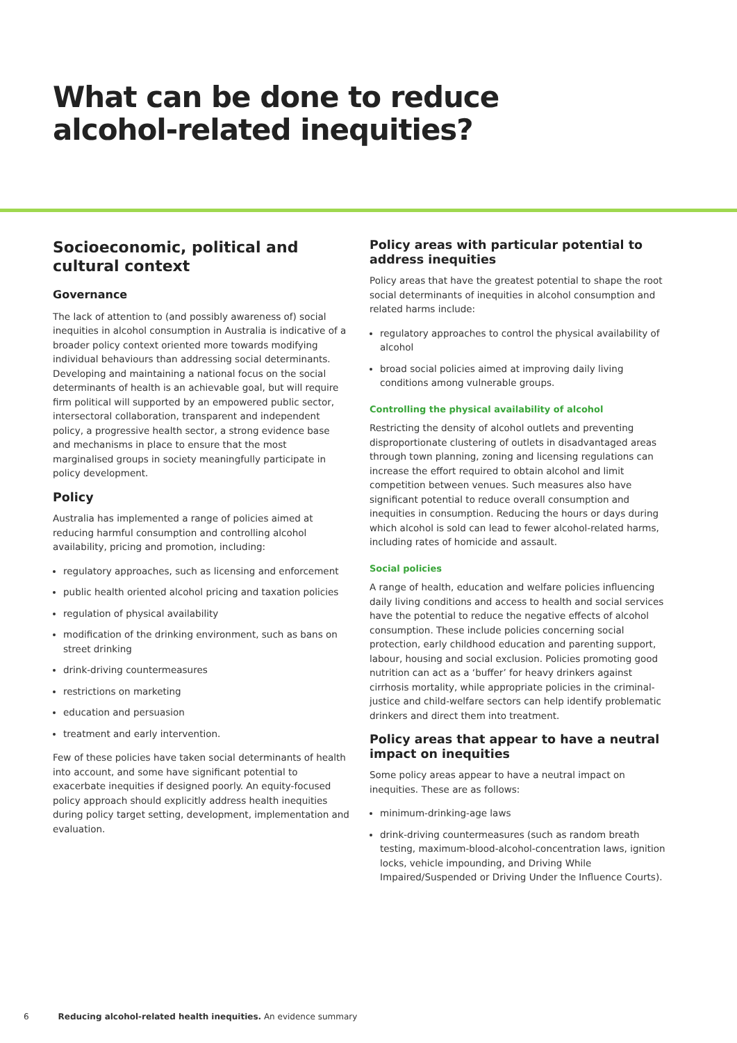What can be done to reduce
alcohol-related inequities?
Socioeconomic, political and cultural context
Governance
The lack of attention to (and possibly awareness of) social inequities in alcohol consumption in Australia is indicative of a broader policy context oriented more towards modifying individual behaviours than addressing social determinants. Developing and maintaining a national focus on the social determinants of health is an achievable goal, but will require firm political will supported by an empowered public sector, intersectoral collaboration, transparent and independent policy, a progressive health sector, a strong evidence base and mechanisms in place to ensure that the most marginalised groups in society meaningfully participate in policy development.
Policy
Australia has implemented a range of policies aimed at reducing harmful consumption and controlling alcohol availability, pricing and promotion, including:
regulatory approaches, such as licensing and enforcement
public health oriented alcohol pricing and taxation policies
regulation of physical availability
modification of the drinking environment, such as bans on street drinking
drink-driving countermeasures
restrictions on marketing
education and persuasion
treatment and early intervention.
Few of these policies have taken social determinants of health into account, and some have significant potential to exacerbate inequities if designed poorly. An equity-focused policy approach should explicitly address health inequities during policy target setting, development, implementation and evaluation.
Policy areas with particular potential to address inequities
Policy areas that have the greatest potential to shape the root social determinants of inequities in alcohol consumption and related harms include:
regulatory approaches to control the physical availability of alcohol
broad social policies aimed at improving daily living conditions among vulnerable groups.
Controlling the physical availability of alcohol
Restricting the density of alcohol outlets and preventing disproportionate clustering of outlets in disadvantaged areas through town planning, zoning and licensing regulations can increase the effort required to obtain alcohol and limit competition between venues. Such measures also have significant potential to reduce overall consumption and inequities in consumption. Reducing the hours or days during which alcohol is sold can lead to fewer alcohol-related harms, including rates of homicide and assault.
Social policies
A range of health, education and welfare policies influencing daily living conditions and access to health and social services have the potential to reduce the negative effects of alcohol consumption. These include policies concerning social protection, early childhood education and parenting support, labour, housing and social exclusion. Policies promoting good nutrition can act as a ‘buffer’ for heavy drinkers against cirrhosis mortality, while appropriate policies in the criminal-justice and child-welfare sectors can help identify problematic drinkers and direct them into treatment.
Policy areas that appear to have a neutral impact on inequities
Some policy areas appear to have a neutral impact on inequities. These are as follows:
minimum-drinking-age laws
drink-driving countermeasures (such as random breath testing, maximum-blood-alcohol-concentration laws, ignition locks, vehicle impounding, and Driving While Impaired/Suspended or Driving Under the Influence Courts).
6 Reducing alcohol-related health inequities. An evidence summary